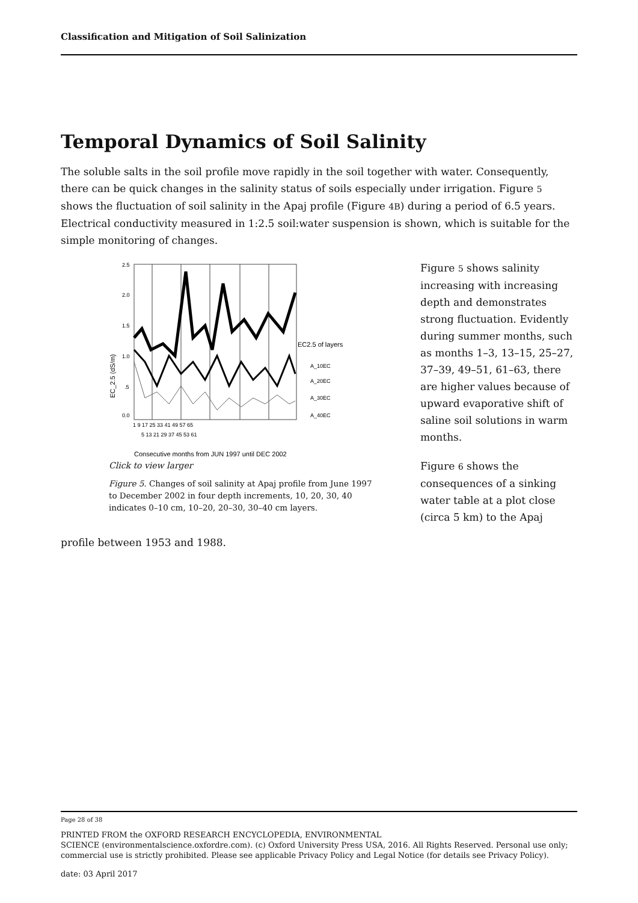Classification and Mitigation of Soil Salinization
Temporal Dynamics of Soil Salinity
The soluble salts in the soil profile move rapidly in the soil together with water. Consequently, there can be quick changes in the salinity status of soils especially under irrigation. Figure 5 shows the fluctuation of soil salinity in the Apaj profile (Figure 4B) during a period of 6.5 years. Electrical conductivity measured in 1:2.5 soil:water suspension is shown, which is suitable for the simple monitoring of changes.
2.5
2.0
1.5
1.0
.5
0.0
EC2.5 of layers
A_10EC
A_20EC
A_30EC
A_40EC
1 9 17 25 33 41 49 57 65
5 13 21 29 37 45 53 61
Consecutive months from JUN 1997 until DEC 2002
EC_2.5 (dS/m)
Click to view larger
Figure 5. Changes of soil salinity at Apaj profile from June 1997 to December 2002 in four depth increments, 10, 20, 30, 40 indicates 0–10 cm, 10–20, 20–30, 30–40 cm layers.
Figure 5 shows salinity increasing with increasing depth and demonstrates strong fluctuation. Evidently during summer months, such as months 1–3, 13–15, 25–27, 37–39, 49–51, 61–63, there are higher values because of upward evaporative shift of saline soil solutions in warm months.
Figure 6 shows the consequences of a sinking water table at a plot close (circa 5 km) to the Apaj
profile between 1953 and 1988.
Page 28 of 38
PRINTED FROM the OXFORD RESEARCH ENCYCLOPEDIA, ENVIRONMENTAL
SCIENCE (environmentalscience.oxfordre.com). (c) Oxford University Press USA, 2016. All Rights Reserved. Personal use only; commercial use is strictly prohibited. Please see applicable Privacy Policy and Legal Notice (for details see Privacy Policy).
date: 03 April 2017